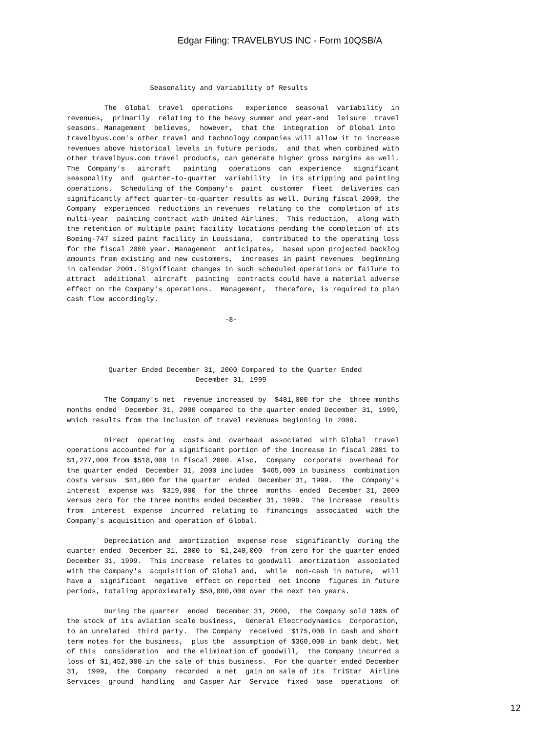Edgar Filing: TRAVELBYUS INC - Form 10QSB/A
                    Seasonality and Variability of Results

         The  Global  travel  operations   experience  seasonal  variability  in
revenues,  primarily  relating to the heavy summer and year-end  leisure  travel
seasons. Management  believes,  however,  that the  integration  of Global into
travelbyus.com's other travel and technology companies will allow it to increase
revenues above historical levels in future periods,  and that when combined with
other travelbyus.com travel products, can generate higher gross margins as well.
The  Company's   aircraft   painting   operations  can  experience   significant
seasonality  and  quarter-to-quarter  variability  in its stripping and painting
operations.  Scheduling of the Company's  paint  customer  fleet  deliveries can
significantly affect quarter-to-quarter results as well. During fiscal 2000, the
Company  experienced  reductions in revenues  relating to the  completion of its
multi-year  painting contract with United Airlines.  This reduction,  along with
the retention of multiple paint facility locations pending the completion of its
Boeing-747 sized paint facility in Louisiana,  contributed to the operating loss
for the fiscal 2000 year. Management  anticipates,  based upon projected backlog
amounts from existing and new customers,  increases in paint revenues  beginning
in calendar 2001. Significant changes in such scheduled operations or failure to
attract  additional  aircraft  painting  contracts could have a material adverse
effect on the Company's operations.  Management,  therefore, is required to plan
cash flow accordingly.

                                      -8-




          Quarter Ended December 31, 2000 Compared to the Quarter Ended
                               December 31, 1999

         The Company's net  revenue increased by  $481,000 for the  three months
months ended  December 31, 2000 compared to the quarter ended December 31, 1999,
which results from the inclusion of travel revenues beginning in 2000.

         Direct  operating  costs and  overhead  associated  with Global  travel
operations accounted for a significant portion of the increase in fiscal 2001 to
$1,277,000 from $518,000 in fiscal 2000. Also,  Company  corporate  overhead for
the quarter ended  December 31, 2000 includes  $465,000 in business  combination
costs versus  $41,000 for the quarter  ended  December 31, 1999.  The  Company's
interest  expense was  $319,000  for the three  months  ended  December 31, 2000
versus zero for the three months ended December 31, 1999.  The increase  results
from  interest  expense  incurred  relating to  financings  associated  with the
Company's acquisition and operation of Global.

         Depreciation and  amortization  expense rose  significantly  during the
quarter ended  December 31, 2000 to  $1,240,000  from zero for the quarter ended
December 31, 1999.  This increase  relates to goodwill  amortization  associated
with the Company's  acquisition of Global and,  while  non-cash in nature,  will
have a  significant  negative  effect on reported  net income  figures in future
periods, totaling approximately $50,000,000 over the next ten years.

         During the quarter  ended  December 31, 2000,  the Company sold 100% of
the stock of its aviation scale business,  General Electrodynamics  Corporation,
to an unrelated  third party.  The Company  received  $175,000 in cash and short
term notes for the business,  plus the  assumption of $360,000 in bank debt. Net
of this  consideration  and the elimination of goodwill,  the Company incurred a
loss of $1,452,000 in the sale of this business.  For the quarter ended December
31,  1999,  the  Company  recorded  a net  gain on sale of its  TriStar  Airline
Services  ground  handling  and Casper Air  Service  fixed  base  operations  of
12